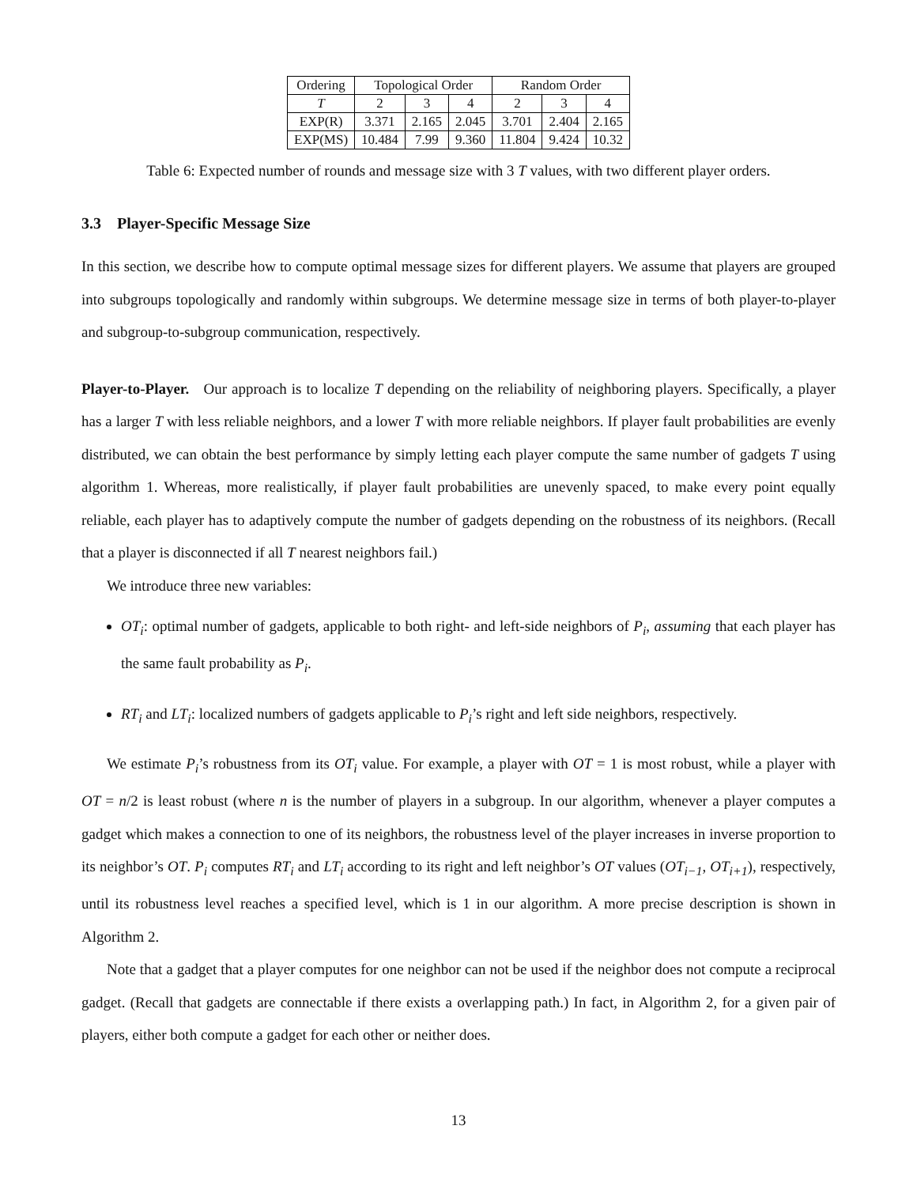| Ordering | Topological Order | | | Random Order | | |
| --- | --- | --- | --- | --- | --- | --- |
| T | 2 | 3 | 4 | 2 | 3 | 4 |
| EXP(R) | 3.371 | 2.165 | 2.045 | 3.701 | 2.404 | 2.165 |
| EXP(MS) | 10.484 | 7.99 | 9.360 | 11.804 | 9.424 | 10.32 |
Table 6: Expected number of rounds and message size with 3 T values, with two different player orders.
3.3 Player-Specific Message Size
In this section, we describe how to compute optimal message sizes for different players. We assume that players are grouped into subgroups topologically and randomly within subgroups. We determine message size in terms of both player-to-player and subgroup-to-subgroup communication, respectively.
Player-to-Player. Our approach is to localize T depending on the reliability of neighboring players. Specifically, a player has a larger T with less reliable neighbors, and a lower T with more reliable neighbors. If player fault probabilities are evenly distributed, we can obtain the best performance by simply letting each player compute the same number of gadgets T using algorithm 1. Whereas, more realistically, if player fault probabilities are unevenly spaced, to make every point equally reliable, each player has to adaptively compute the number of gadgets depending on the robustness of its neighbors. (Recall that a player is disconnected if all T nearest neighbors fail.)
We introduce three new variables:
OT<sub>i</sub>: optimal number of gadgets, applicable to both right- and left-side neighbors of P<sub>i</sub>, assuming that each player has the same fault probability as P<sub>i</sub>.
RT<sub>i</sub> and LT<sub>i</sub>: localized numbers of gadgets applicable to P<sub>i</sub>’s right and left side neighbors, respectively.
We estimate P<sub>i</sub>’s robustness from its OT<sub>i</sub> value. For example, a player with OT = 1 is most robust, while a player with OT = n/2 is least robust (where n is the number of players in a subgroup. In our algorithm, whenever a player computes a gadget which makes a connection to one of its neighbors, the robustness level of the player increases in inverse proportion to its neighbor’s OT. P<sub>i</sub> computes RT<sub>i</sub> and LT<sub>i</sub> according to its right and left neighbor’s OT values (OT<sub>i−1</sub>, OT<sub>i+1</sub>), respectively, until its robustness level reaches a specified level, which is 1 in our algorithm. A more precise description is shown in Algorithm 2.
Note that a gadget that a player computes for one neighbor can not be used if the neighbor does not compute a reciprocal gadget. (Recall that gadgets are connectable if there exists a overlapping path.) In fact, in Algorithm 2, for a given pair of players, either both compute a gadget for each other or neither does.
13